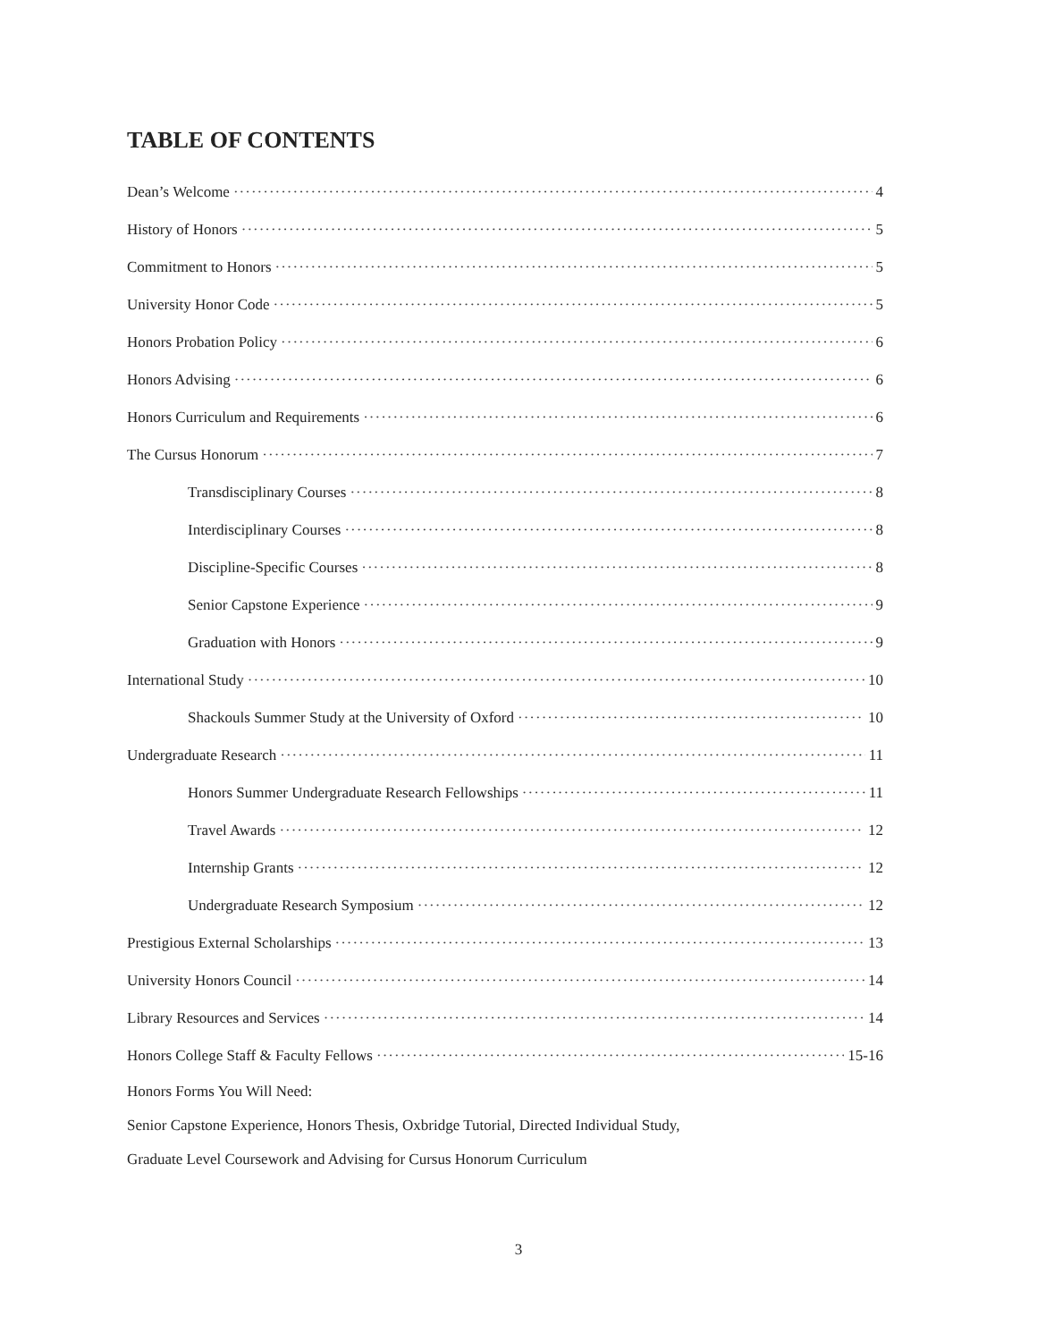TABLE OF CONTENTS
Dean’s Welcome 4
History of Honors 5
Commitment to Honors 5
University Honor Code 5
Honors Probation Policy 6
Honors Advising 6
Honors Curriculum and Requirements 6
The Cursus Honorum 7
Transdisciplinary Courses 8
Interdisciplinary Courses 8
Discipline-Specific Courses 8
Senior Capstone Experience 9
Graduation with Honors 9
International Study 10
Shackouls Summer Study at the University of Oxford 10
Undergraduate Research 11
Honors Summer Undergraduate Research Fellowships 11
Travel Awards 12
Internship Grants 12
Undergraduate Research Symposium 12
Prestigious External Scholarships 13
University Honors Council 14
Library Resources and Services 14
Honors College Staff & Faculty Fellows 15-16
Honors Forms You Will Need:
Senior Capstone Experience, Honors Thesis, Oxbridge Tutorial, Directed Individual Study,
Graduate Level Coursework and Advising for Cursus Honorum Curriculum
3